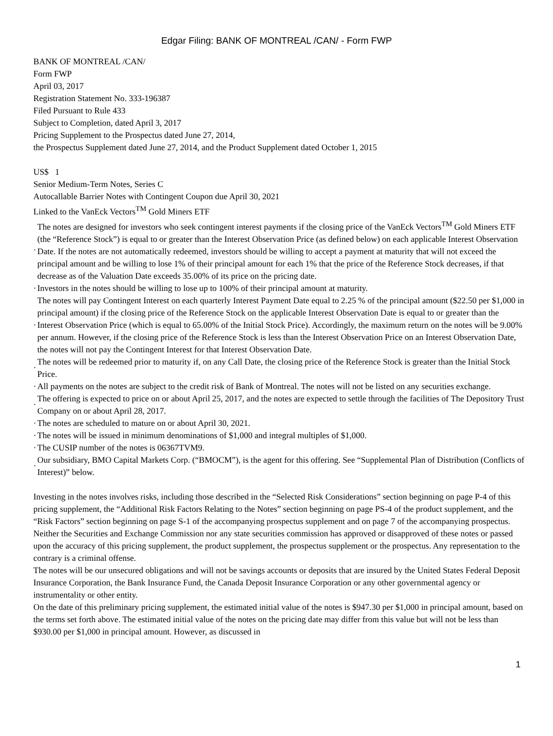Edgar Filing: BANK OF MONTREAL /CAN/ - Form FWP
BANK OF MONTREAL /CAN/
Form FWP
April 03, 2017
Registration Statement No. 333-196387
Filed Pursuant to Rule 433
Subject to Completion, dated April 3, 2017
Pricing Supplement to the Prospectus dated June 27, 2014,
the Prospectus Supplement dated June 27, 2014, and the Product Supplement dated October 1, 2015
US$ 1
Senior Medium-Term Notes, Series C
Autocallable Barrier Notes with Contingent Coupon due April 30, 2021
Linked to the VanEck Vectors<sup>TM</sup> Gold Miners ETF
· The notes are designed for investors who seek contingent interest payments if the closing price of the VanEck Vectors<sup>TM</sup> Gold Miners ETF (the “Reference Stock”) is equal to or greater than the Interest Observation Price (as defined below) on each applicable Interest Observation Date. If the notes are not automatically redeemed, investors should be willing to accept a payment at maturity that will not exceed the principal amount and be willing to lose 1% of their principal amount for each 1% that the price of the Reference Stock decreases, if that decrease as of the Valuation Date exceeds 35.00% of its price on the pricing date.
· Investors in the notes should be willing to lose up to 100% of their principal amount at maturity.
· The notes will pay Contingent Interest on each quarterly Interest Payment Date equal to 2.25 % of the principal amount ($22.50 per $1,000 in principal amount) if the closing price of the Reference Stock on the applicable Interest Observation Date is equal to or greater than the Interest Observation Price (which is equal to 65.00% of the Initial Stock Price). Accordingly, the maximum return on the notes will be 9.00% per annum. However, if the closing price of the Reference Stock is less than the Interest Observation Price on an Interest Observation Date, the notes will not pay the Contingent Interest for that Interest Observation Date.
· The notes will be redeemed prior to maturity if, on any Call Date, the closing price of the Reference Stock is greater than the Initial Stock Price.
· All payments on the notes are subject to the credit risk of Bank of Montreal. The notes will not be listed on any securities exchange.
· The offering is expected to price on or about April 25, 2017, and the notes are expected to settle through the facilities of The Depository Trust Company on or about April 28, 2017.
· The notes are scheduled to mature on or about April 30, 2021.
· The notes will be issued in minimum denominations of $1,000 and integral multiples of $1,000.
· The CUSIP number of the notes is 06367TVM9.
· Our subsidiary, BMO Capital Markets Corp. (“BMOCM”), is the agent for this offering. See “Supplemental Plan of Distribution (Conflicts of Interest)” below.
Investing in the notes involves risks, including those described in the “Selected Risk Considerations” section beginning on page P-4 of this pricing supplement, the “Additional Risk Factors Relating to the Notes” section beginning on page PS-4 of the product supplement, and the “Risk Factors” section beginning on page S-1 of the accompanying prospectus supplement and on page 7 of the accompanying prospectus.
Neither the Securities and Exchange Commission nor any state securities commission has approved or disapproved of these notes or passed upon the accuracy of this pricing supplement, the product supplement, the prospectus supplement or the prospectus. Any representation to the contrary is a criminal offense.
The notes will be our unsecured obligations and will not be savings accounts or deposits that are insured by the United States Federal Deposit Insurance Corporation, the Bank Insurance Fund, the Canada Deposit Insurance Corporation or any other governmental agency or instrumentality or other entity.
On the date of this preliminary pricing supplement, the estimated initial value of the notes is $947.30 per $1,000 in principal amount, based on the terms set forth above. The estimated initial value of the notes on the pricing date may differ from this value but will not be less than $930.00 per $1,000 in principal amount. However, as discussed in
1